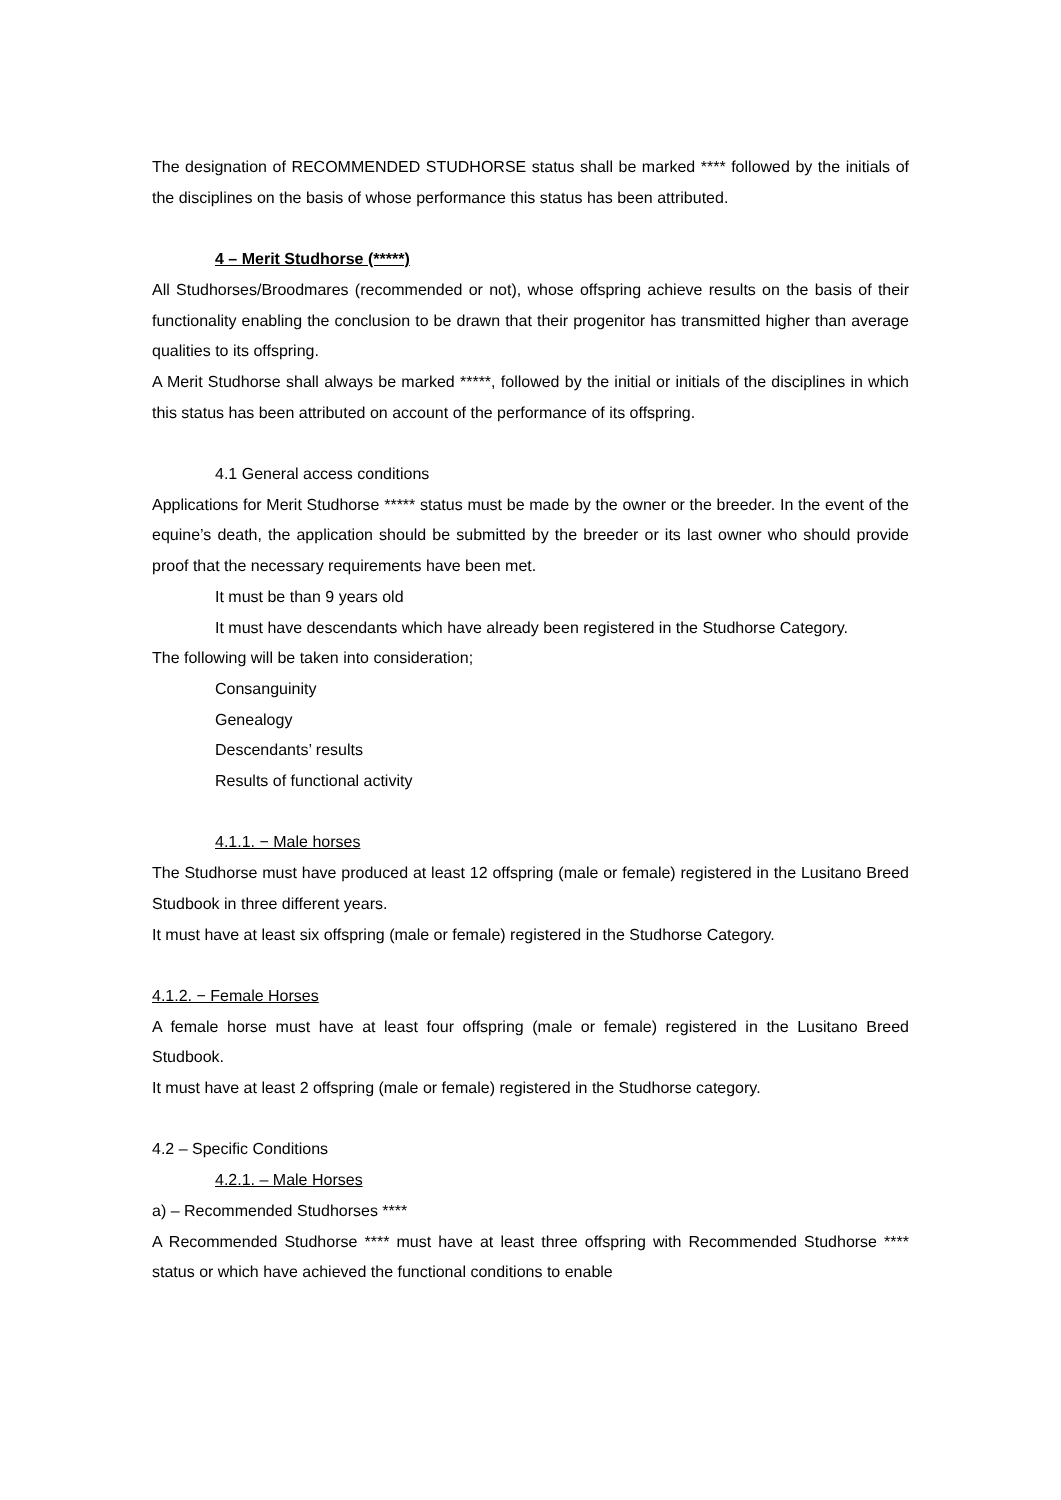The designation of RECOMMENDED STUDHORSE status shall be marked **** followed by the initials of the disciplines on the basis of whose performance this status has been attributed.
4 – Merit Studhorse (*****)
All Studhorses/Broodmares (recommended or not), whose offspring achieve results on the basis of their functionality enabling the conclusion to be drawn that their progenitor has transmitted higher than average qualities to its offspring.
A Merit Studhorse shall always be marked *****, followed by the initial or initials of the disciplines in which this status has been attributed on account of the performance of its offspring.
4.1 General access conditions
Applications for Merit Studhorse ***** status must be made by the owner or the breeder. In the event of the equine’s death, the application should be submitted by the breeder or its last owner who should provide proof that the necessary requirements have been met.
It must be than 9 years old
It must have descendants which have already been registered in the Studhorse Category.
The following will be taken into consideration;
Consanguinity
Genealogy
Descendants’ results
Results of functional activity
4.1.1. − Male horses
The Studhorse must have produced at least 12 offspring (male or female) registered in the Lusitano Breed Studbook in three different years.
It must have at least six offspring (male or female) registered in the Studhorse Category.
4.1.2. − Female Horses
A female horse must have at least four offspring (male or female) registered in the Lusitano Breed Studbook.
It must have at least 2 offspring (male or female) registered in the Studhorse category.
4.2 – Specific Conditions
4.2.1. – Male Horses
a) – Recommended Studhorses ****
A Recommended Studhorse **** must have at least three offspring with Recommended Studhorse **** status or which have achieved the functional conditions to enable